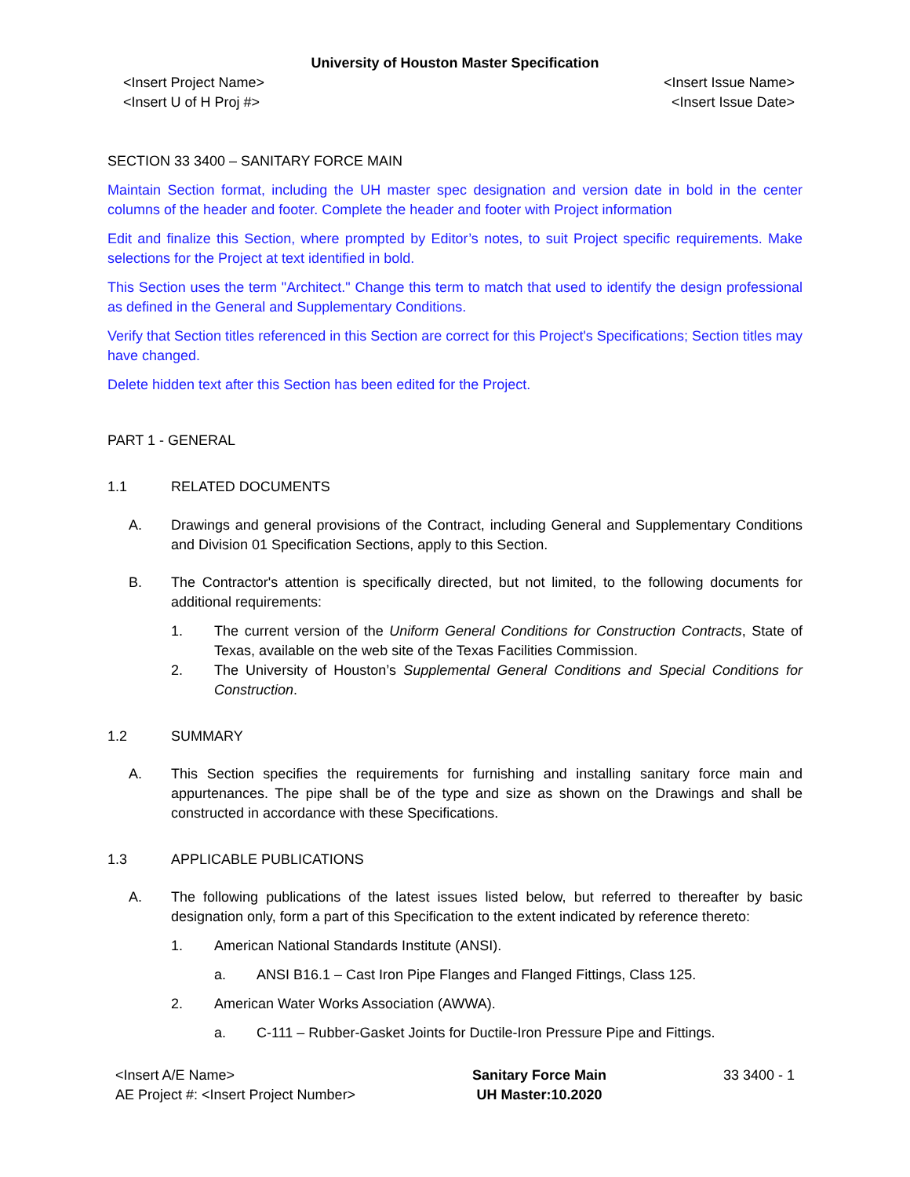University of Houston Master Specification
<Insert Project Name>
<Insert U of H Proj #> <Insert Issue Name>
<Insert Issue Date>
SECTION 33 3400 – SANITARY FORCE MAIN
Maintain Section format, including the UH master spec designation and version date in bold in the center columns of the header and footer. Complete the header and footer with Project information
Edit and finalize this Section, where prompted by Editor’s notes, to suit Project specific requirements. Make selections for the Project at text identified in bold.
This Section uses the term "Architect." Change this term to match that used to identify the design professional as defined in the General and Supplementary Conditions.
Verify that Section titles referenced in this Section are correct for this Project's Specifications; Section titles may have changed.
Delete hidden text after this Section has been edited for the Project.
PART 1 - GENERAL
1.1 RELATED DOCUMENTS
A. Drawings and general provisions of the Contract, including General and Supplementary Conditions and Division 01 Specification Sections, apply to this Section.
B. The Contractor's attention is specifically directed, but not limited, to the following documents for additional requirements:
1. The current version of the Uniform General Conditions for Construction Contracts, State of Texas, available on the web site of the Texas Facilities Commission.
2. The University of Houston’s Supplemental General Conditions and Special Conditions for Construction.
1.2 SUMMARY
A. This Section specifies the requirements for furnishing and installing sanitary force main and appurtenances. The pipe shall be of the type and size as shown on the Drawings and shall be constructed in accordance with these Specifications.
1.3 APPLICABLE PUBLICATIONS
A. The following publications of the latest issues listed below, but referred to thereafter by basic designation only, form a part of this Specification to the extent indicated by reference thereto:
1. American National Standards Institute (ANSI).
a. ANSI B16.1 – Cast Iron Pipe Flanges and Flanged Fittings, Class 125.
2. American Water Works Association (AWWA).
a. C-111 – Rubber-Gasket Joints for Ductile-Iron Pressure Pipe and Fittings.
<Insert A/E Name>
AE Project #: <Insert Project Number> Sanitary Force Main
UH Master:10.2020 33 3400 - 1